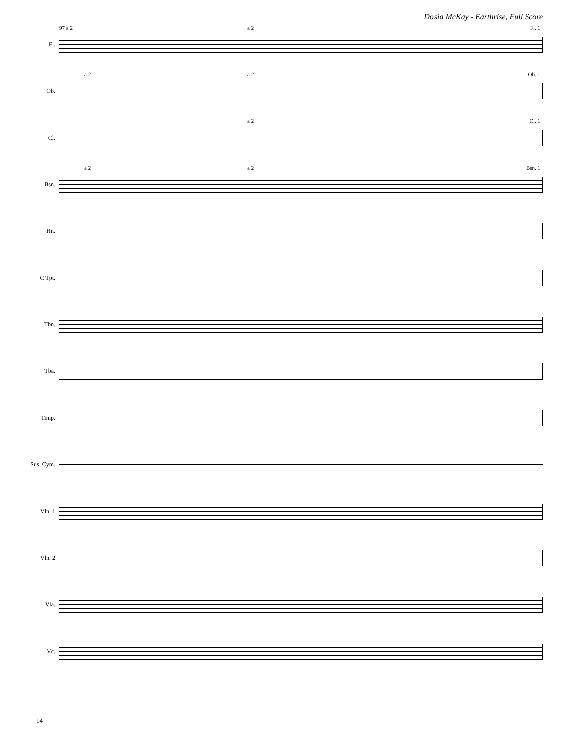Dosia McKay - Earthrise, Full Score
Fl.
97 a 2 a 2 Fl. 1
Ob.
a 2 a 2 Ob. 1
Cl.
a 2 Cl. 1
Bsn.
a 2 a 2 Bsn. 1
Hn.
C Tpt.
Tbn.
Tba.
Timp.
Sus. Cym.
Vln. 1
Vln. 2
Vla.
Vc.
14